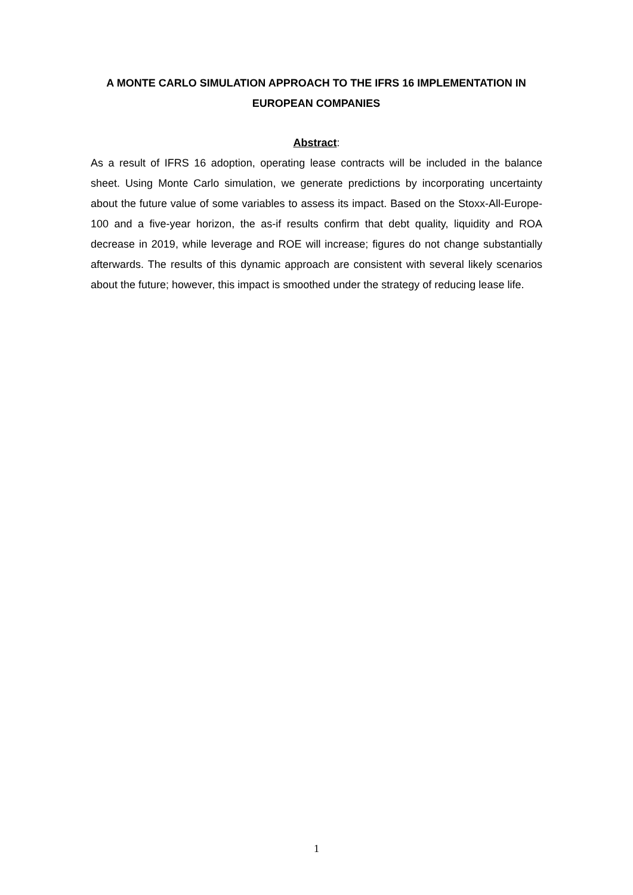A MONTE CARLO SIMULATION APPROACH TO THE IFRS 16 IMPLEMENTATION IN EUROPEAN COMPANIES
Abstract:
As a result of IFRS 16 adoption, operating lease contracts will be included in the balance sheet. Using Monte Carlo simulation, we generate predictions by incorporating uncertainty about the future value of some variables to assess its impact. Based on the Stoxx-All-Europe-100 and a five-year horizon, the as-if results confirm that debt quality, liquidity and ROA decrease in 2019, while leverage and ROE will increase; figures do not change substantially afterwards. The results of this dynamic approach are consistent with several likely scenarios about the future; however, this impact is smoothed under the strategy of reducing lease life.
1